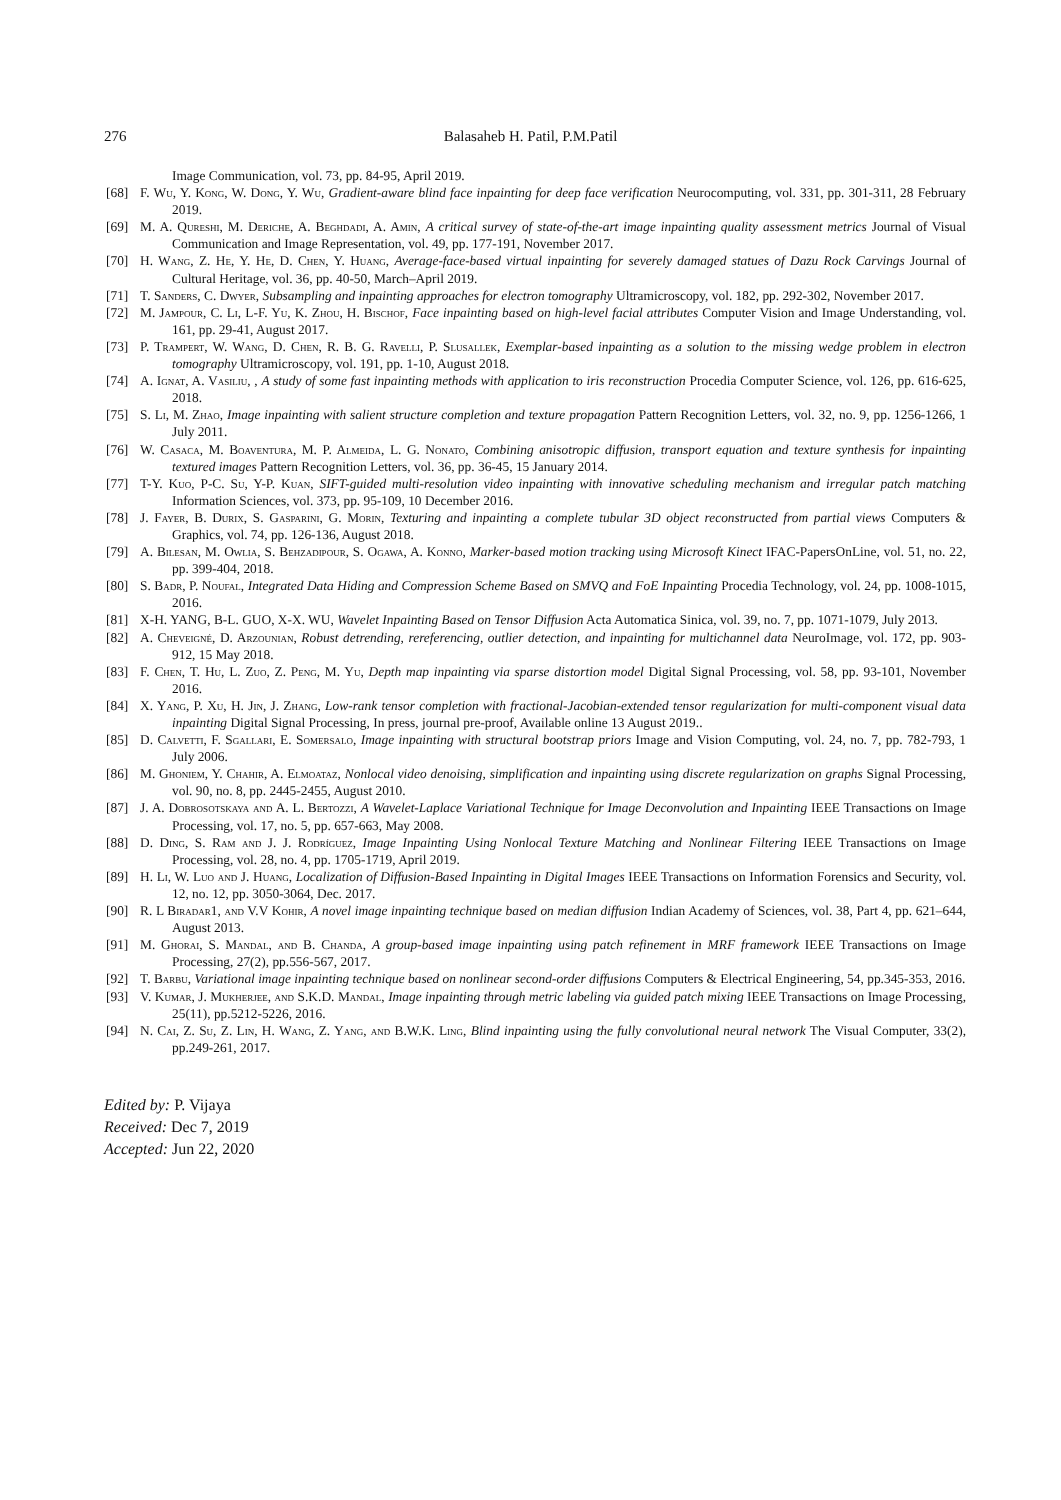276 Balasaheb H. Patil, P.M.Patil
Image Communication, vol. 73, pp. 84-95, April 2019.
[68] F. Wu, Y. Kong, W. Dong, Y. Wu, Gradient-aware blind face inpainting for deep face verification Neurocomputing, vol. 331, pp. 301-311, 28 February 2019.
[69] M. A. Qureshi, M. Deriche, A. Beghdadi, A. Amin, A critical survey of state-of-the-art image inpainting quality assessment metrics Journal of Visual Communication and Image Representation, vol. 49, pp. 177-191, November 2017.
[70] H. Wang, Z. He, Y. He, D. Chen, Y. Huang, Average-face-based virtual inpainting for severely damaged statues of Dazu Rock Carvings Journal of Cultural Heritage, vol. 36, pp. 40-50, March–April 2019.
[71] T. Sanders, C. Dwyer, Subsampling and inpainting approaches for electron tomography Ultramicroscopy, vol. 182, pp. 292-302, November 2017.
[72] M. Jampour, C. Li, L-F. Yu, K. Zhou, H. Bischof, Face inpainting based on high-level facial attributes Computer Vision and Image Understanding, vol. 161, pp. 29-41, August 2017.
[73] P. Trampert, W. Wang, D. Chen, R. B. G. Ravelli, P. Slusallek, Exemplar-based inpainting as a solution to the missing wedge problem in electron tomography Ultramicroscopy, vol. 191, pp. 1-10, August 2018.
[74] A. Ignat, A. Vasiliu, , A study of some fast inpainting methods with application to iris reconstruction Procedia Computer Science, vol. 126, pp. 616-625, 2018.
[75] S. Li, M. Zhao, Image inpainting with salient structure completion and texture propagation Pattern Recognition Letters, vol. 32, no. 9, pp. 1256-1266, 1 July 2011.
[76] W. Casaca, M. Boaventura, M. P. Almeida, L. G. Nonato, Combining anisotropic diffusion, transport equation and texture synthesis for inpainting textured images Pattern Recognition Letters, vol. 36, pp. 36-45, 15 January 2014.
[77] T-Y. Kuo, P-C. Su, Y-P. Kuan, SIFT-guided multi-resolution video inpainting with innovative scheduling mechanism and irregular patch matching Information Sciences, vol. 373, pp. 95-109, 10 December 2016.
[78] J. Fayer, B. Durix, S. Gasparini, G. Morin, Texturing and inpainting a complete tubular 3D object reconstructed from partial views Computers & Graphics, vol. 74, pp. 126-136, August 2018.
[79] A. Bilesan, M. Owlia, S. Behzadipour, S. Ogawa, A. Konno, Marker-based motion tracking using Microsoft Kinect IFAC-PapersOnLine, vol. 51, no. 22, pp. 399-404, 2018.
[80] S. Badr, P. Noufal, Integrated Data Hiding and Compression Scheme Based on SMVQ and FoE Inpainting Procedia Technology, vol. 24, pp. 1008-1015, 2016.
[81] X-H. YANG, B-L. GUO, X-X. WU, Wavelet Inpainting Based on Tensor Diffusion Acta Automatica Sinica, vol. 39, no. 7, pp. 1071-1079, July 2013.
[82] A. Cheveigné, D. Arzounian, Robust detrending, rereferencing, outlier detection, and inpainting for multichannel data NeuroImage, vol. 172, pp. 903-912, 15 May 2018.
[83] F. Chen, T. Hu, L. Zuo, Z. Peng, M. Yu, Depth map inpainting via sparse distortion model Digital Signal Processing, vol. 58, pp. 93-101, November 2016.
[84] X. Yang, P. Xu, H. Jin, J. Zhang, Low-rank tensor completion with fractional-Jacobian-extended tensor regularization for multi-component visual data inpainting Digital Signal Processing, In press, journal pre-proof, Available online 13 August 2019..
[85] D. Calvetti, F. Sgallari, E. Somersalo, Image inpainting with structural bootstrap priors Image and Vision Computing, vol. 24, no. 7, pp. 782-793, 1 July 2006.
[86] M. Ghoniem, Y. Chahir, A. Elmoataz, Nonlocal video denoising, simplification and inpainting using discrete regularization on graphs Signal Processing, vol. 90, no. 8, pp. 2445-2455, August 2010.
[87] J. A. Dobrosotskaya and A. L. Bertozzi, A Wavelet-Laplace Variational Technique for Image Deconvolution and Inpainting IEEE Transactions on Image Processing, vol. 17, no. 5, pp. 657-663, May 2008.
[88] D. Ding, S. Ram and J. J. Rodríguez, Image Inpainting Using Nonlocal Texture Matching and Nonlinear Filtering IEEE Transactions on Image Processing, vol. 28, no. 4, pp. 1705-1719, April 2019.
[89] H. Li, W. Luo and J. Huang, Localization of Diffusion-Based Inpainting in Digital Images IEEE Transactions on Information Forensics and Security, vol. 12, no. 12, pp. 3050-3064, Dec. 2017.
[90] R. L Biradar1, and V.V Kohir, A novel image inpainting technique based on median diffusion Indian Academy of Sciences, vol. 38, Part 4, pp. 621–644, August 2013.
[91] M. Ghorai, S. Mandal, and B. Chanda, A group-based image inpainting using patch refinement in MRF framework IEEE Transactions on Image Processing, 27(2), pp.556-567, 2017.
[92] T. Barbu, Variational image inpainting technique based on nonlinear second-order diffusions Computers & Electrical Engineering, 54, pp.345-353, 2016.
[93] V. Kumar, J. Mukherjee, and S.K.D. Mandal, Image inpainting through metric labeling via guided patch mixing IEEE Transactions on Image Processing, 25(11), pp.5212-5226, 2016.
[94] N. Cai, Z. Su, Z. Lin, H. Wang, Z. Yang, and B.W.K. Ling, Blind inpainting using the fully convolutional neural network The Visual Computer, 33(2), pp.249-261, 2017.
Edited by: P. Vijaya
Received: Dec 7, 2019
Accepted: Jun 22, 2020